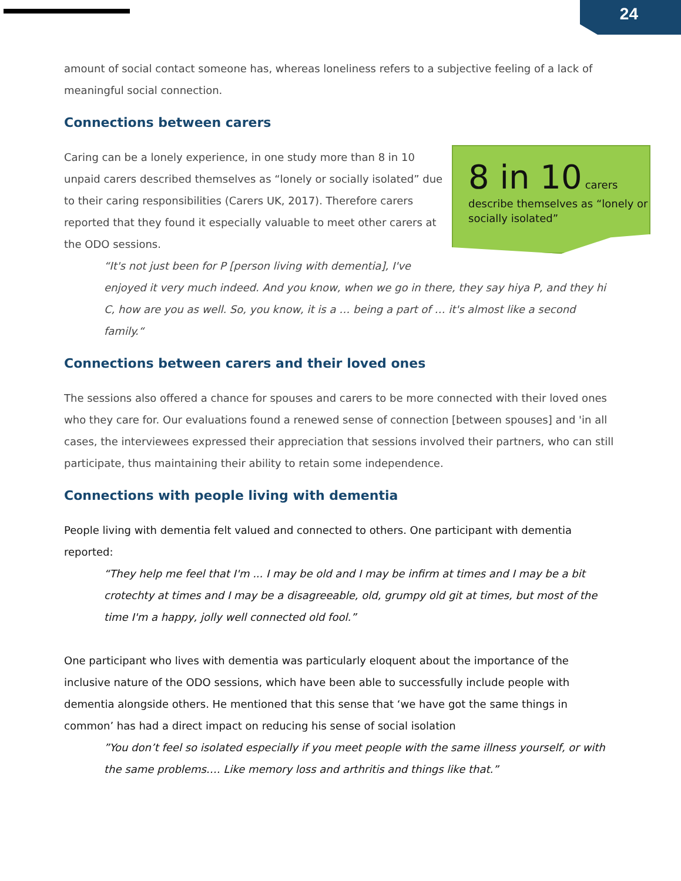24
amount of social contact someone has, whereas loneliness refers to a subjective feeling of a lack of meaningful social connection.
Connections between carers
8 in 10 carers
describe themselves as “lonely or socially isolated”
Caring can be a lonely experience, in one study more than 8 in 10 unpaid carers described themselves as “lonely or socially isolated” due to their caring responsibilities (Carers UK, 2017). Therefore carers reported that they found it especially valuable to meet other carers at the ODO sessions.
“It's not just been for P [person living with dementia], I've enjoyed it very much indeed. And you know, when we go in there, they say hiya P, and they hi C, how are you as well. So, you know, it is a … being a part of … it's almost like a second family.“
Connections between carers and their loved ones
The sessions also offered a chance for spouses and carers to be more connected with their loved ones who they care for. Our evaluations found a renewed sense of connection [between spouses] and 'in all cases, the interviewees expressed their appreciation that sessions involved their partners, who can still participate, thus maintaining their ability to retain some independence.
Connections with people living with dementia
People living with dementia felt valued and connected to others. One participant with dementia reported:
“They help me feel that I'm ... I may be old and I may be infirm at times and I may be a bit crotechty at times and I may be a disagreeable, old, grumpy old git at times, but most of the time I'm a happy, jolly well connected old fool.”
One participant who lives with dementia was particularly eloquent about the importance of the inclusive nature of the ODO sessions, which have been able to successfully include people with dementia alongside others. He mentioned that this sense that ‘we have got the same things in common’ has had a direct impact on reducing his sense of social isolation
”You don’t feel so isolated especially if you meet people with the same illness yourself, or with the same problems…. Like memory loss and arthritis and things like that.”